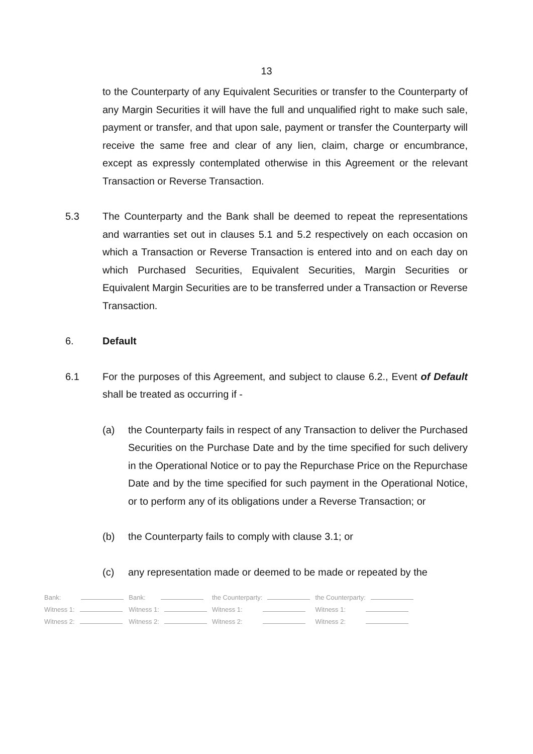13
to the Counterparty of any Equivalent Securities or transfer to the Counterparty of any Margin Securities it will have the full and unqualified right to make such sale, payment or transfer, and that upon sale, payment or transfer the Counterparty will receive the same free and clear of any lien, claim, charge or encumbrance, except as expressly contemplated otherwise in this Agreement or the relevant Transaction or Reverse Transaction.
5.3 The Counterparty and the Bank shall be deemed to repeat the representations and warranties set out in clauses 5.1 and 5.2 respectively on each occasion on which a Transaction or Reverse Transaction is entered into and on each day on which Purchased Securities, Equivalent Securities, Margin Securities or Equivalent Margin Securities are to be transferred under a Transaction or Reverse Transaction.
6. Default
6.1 For the purposes of this Agreement, and subject to clause 6.2., Event of Default shall be treated as occurring if -
(a) the Counterparty fails in respect of any Transaction to deliver the Purchased Securities on the Purchase Date and by the time specified for such delivery in the Operational Notice or to pay the Repurchase Price on the Repurchase Date and by the time specified for such payment in the Operational Notice, or to perform any of its obligations under a Reverse Transaction; or
(b) the Counterparty fails to comply with clause 3.1; or
(c) any representation made or deemed to be made or repeated by the
| Bank: | Bank: | the Counterparty: | the Counterparty: |
| Witness 1: | Witness 1: | Witness 1: | Witness 1: |
| Witness 2: | Witness 2: | Witness 2: | Witness 2: |